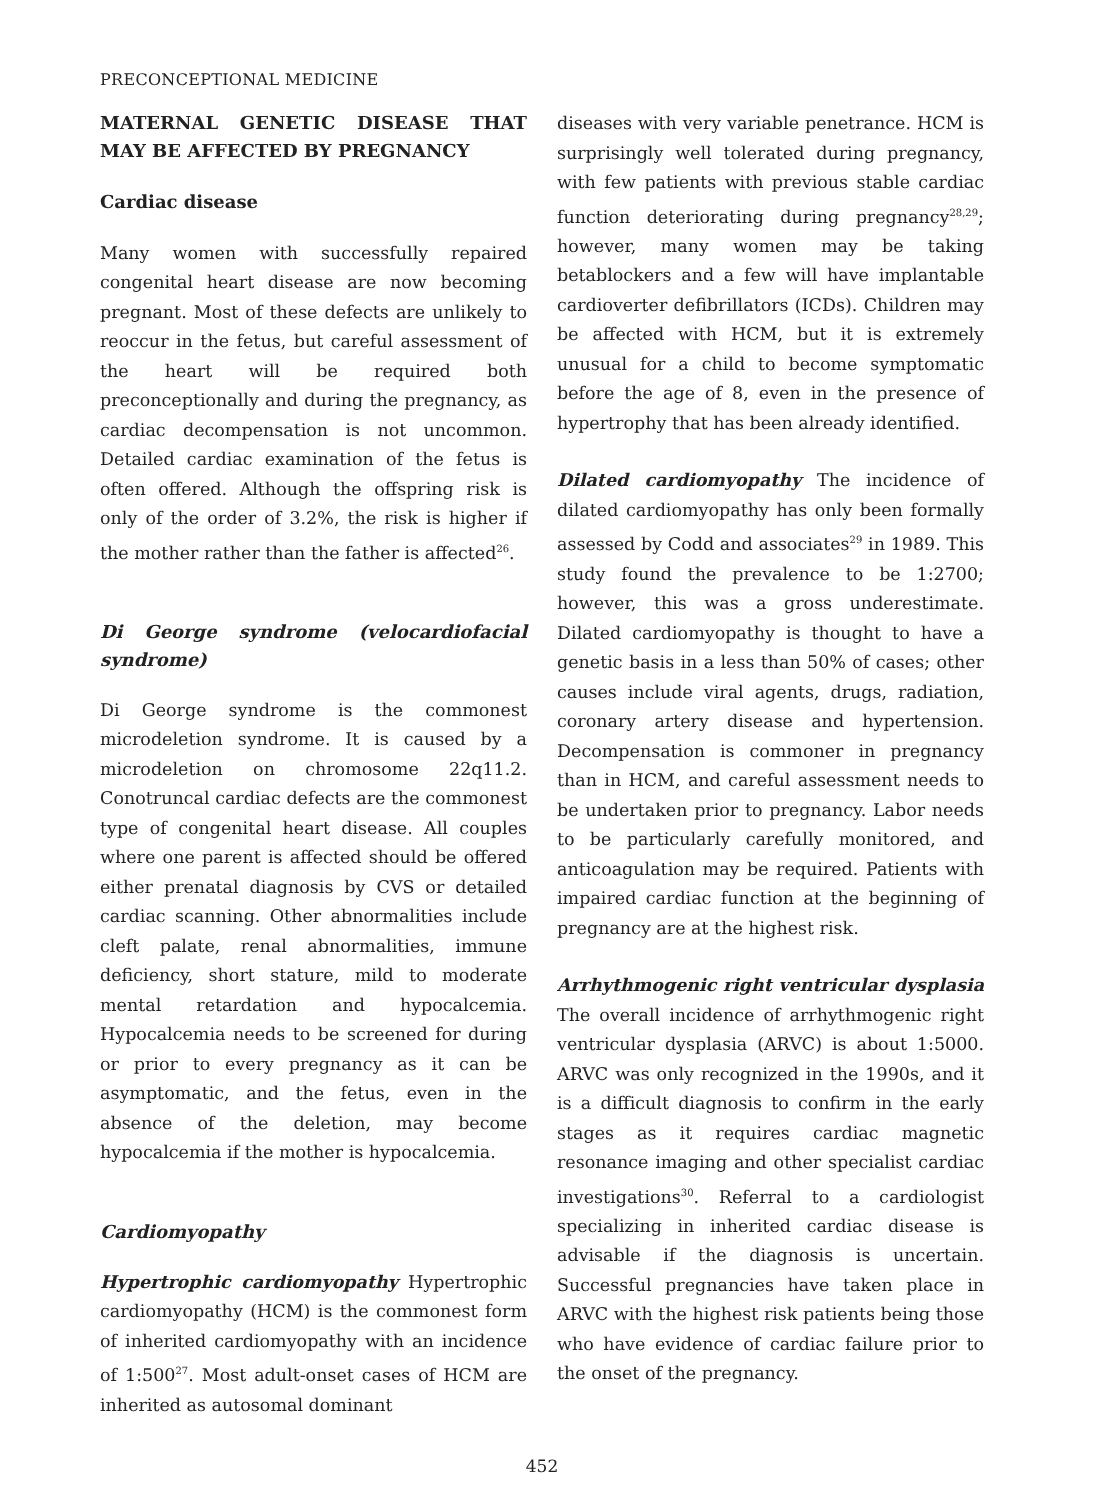PRECONCEPTIONAL MEDICINE
MATERNAL GENETIC DISEASE THAT MAY BE AFFECTED BY PREGNANCY
Cardiac disease
Many women with successfully repaired congenital heart disease are now becoming pregnant. Most of these defects are unlikely to reoccur in the fetus, but careful assessment of the heart will be required both preconceptionally and during the pregnancy, as cardiac decompensation is not uncommon. Detailed cardiac examination of the fetus is often offered. Although the offspring risk is only of the order of 3.2%, the risk is higher if the mother rather than the father is affected<sup>26</sup>.
Di George syndrome (velocardiofacial syndrome)
Di George syndrome is the commonest microdeletion syndrome. It is caused by a microdeletion on chromosome 22q11.2. Conotruncal cardiac defects are the commonest type of congenital heart disease. All couples where one parent is affected should be offered either prenatal diagnosis by CVS or detailed cardiac scanning. Other abnormalities include cleft palate, renal abnormalities, immune deficiency, short stature, mild to moderate mental retardation and hypocalcemia. Hypocalcemia needs to be screened for during or prior to every pregnancy as it can be asymptomatic, and the fetus, even in the absence of the deletion, may become hypocalcemia if the mother is hypocalcemia.
Cardiomyopathy
Hypertrophic cardiomyopathy Hypertrophic cardiomyopathy (HCM) is the commonest form of inherited cardiomyopathy with an incidence of 1:500<sup>27</sup>. Most adult-onset cases of HCM are inherited as autosomal dominant
diseases with very variable penetrance. HCM is surprisingly well tolerated during pregnancy, with few patients with previous stable cardiac function deteriorating during pregnancy<sup>28,29</sup>; however, many women may be taking betablockers and a few will have implantable cardioverter defibrillators (ICDs). Children may be affected with HCM, but it is extremely unusual for a child to become symptomatic before the age of 8, even in the presence of hypertrophy that has been already identified.
Dilated cardiomyopathy The incidence of dilated cardiomyopathy has only been formally assessed by Codd and associates<sup>29</sup> in 1989. This study found the prevalence to be 1:2700; however, this was a gross underestimate. Dilated cardiomyopathy is thought to have a genetic basis in a less than 50% of cases; other causes include viral agents, drugs, radiation, coronary artery disease and hypertension. Decompensation is commoner in pregnancy than in HCM, and careful assessment needs to be undertaken prior to pregnancy. Labor needs to be particularly carefully monitored, and anticoagulation may be required. Patients with impaired cardiac function at the beginning of pregnancy are at the highest risk.
Arrhythmogenic right ventricular dysplasia The overall incidence of arrhythmogenic right ventricular dysplasia (ARVC) is about 1:5000. ARVC was only recognized in the 1990s, and it is a difficult diagnosis to confirm in the early stages as it requires cardiac magnetic resonance imaging and other specialist cardiac investigations<sup>30</sup>. Referral to a cardiologist specializing in inherited cardiac disease is advisable if the diagnosis is uncertain. Successful pregnancies have taken place in ARVC with the highest risk patients being those who have evidence of cardiac failure prior to the onset of the pregnancy.
452